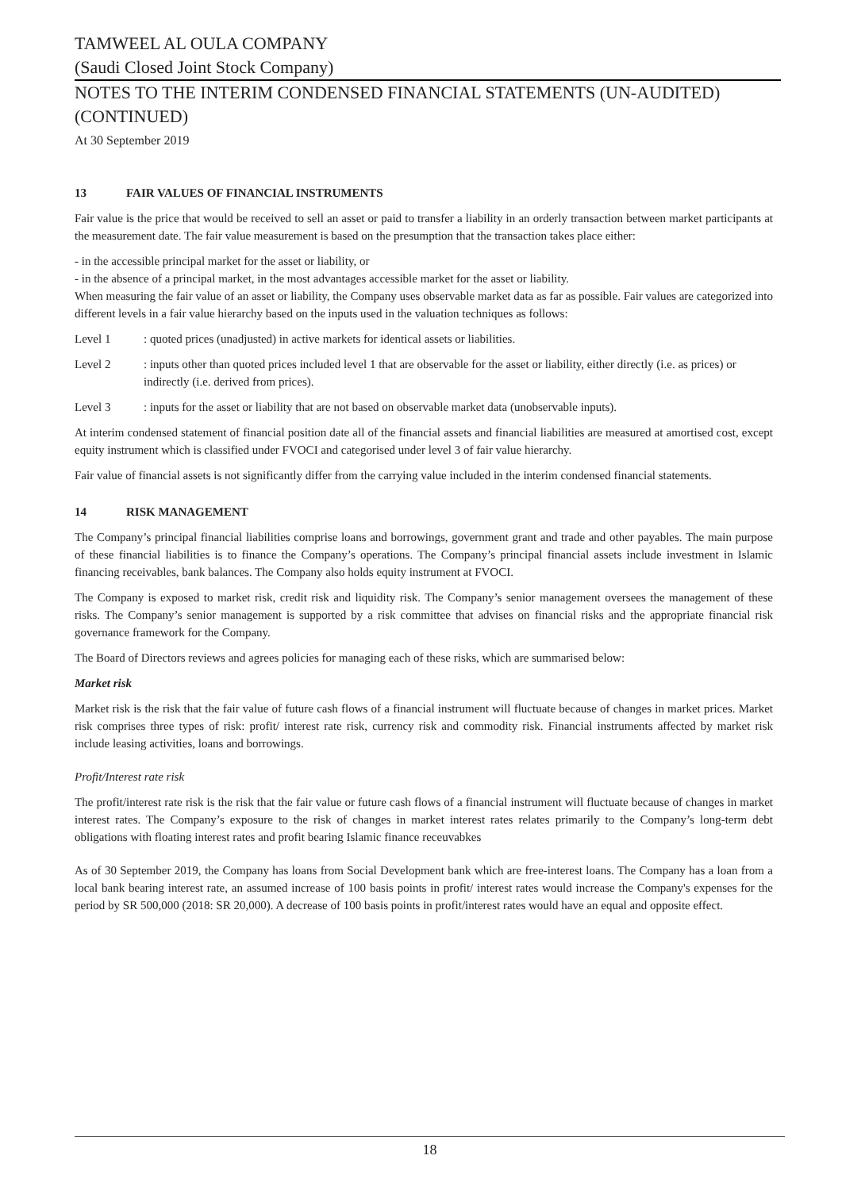TAMWEEL AL OULA COMPANY
(Saudi Closed Joint Stock Company)
NOTES TO THE INTERIM CONDENSED FINANCIAL STATEMENTS (UN-AUDITED) (CONTINUED)
At 30 September 2019
13 FAIR VALUES OF FINANCIAL INSTRUMENTS
Fair value is the price that would be received to sell an asset or paid to transfer a liability in an orderly transaction between market participants at the measurement date. The fair value measurement is based on the presumption that the transaction takes place either:
- in the accessible principal market for the asset or liability, or
- in the absence of a principal market, in the most advantages accessible market for the asset or liability.
When measuring the fair value of an asset or liability, the Company uses observable market data as far as possible. Fair values are categorized into different levels in a fair value hierarchy based on the inputs used in the valuation techniques as follows:
Level 1 : quoted prices (unadjusted) in active markets for identical assets or liabilities.
Level 2 : inputs other than quoted prices included level 1 that are observable for the asset or liability, either directly (i.e. as prices) or indirectly (i.e. derived from prices).
Level 3 : inputs for the asset or liability that are not based on observable market data (unobservable inputs).
At interim condensed statement of financial position date all of the financial assets and financial liabilities are measured at amortised cost, except equity instrument which is classified under FVOCI and categorised under level 3 of fair value hierarchy.
Fair value of financial assets is not significantly differ from the carrying value included in the interim condensed financial statements.
14 RISK MANAGEMENT
The Company’s principal financial liabilities comprise loans and borrowings, government grant and trade and other payables. The main purpose of these financial liabilities is to finance the Company’s operations. The Company’s principal financial assets include investment in Islamic financing receivables, bank balances. The Company also holds equity instrument at FVOCI.
The Company is exposed to market risk, credit risk and liquidity risk. The Company’s senior management oversees the management of these risks. The Company’s senior management is supported by a risk committee that advises on financial risks and the appropriate financial risk governance framework for the Company.
The Board of Directors reviews and agrees policies for managing each of these risks, which are summarised below:
Market risk
Market risk is the risk that the fair value of future cash flows of a financial instrument will fluctuate because of changes in market prices. Market risk comprises three types of risk: profit/ interest rate risk, currency risk and commodity risk. Financial instruments affected by market risk include leasing activities, loans and borrowings.
Profit/Interest rate risk
The profit/interest rate risk is the risk that the fair value or future cash flows of a financial instrument will fluctuate because of changes in market interest rates. The Company’s exposure to the risk of changes in market interest rates relates primarily to the Company’s long-term debt obligations with floating interest rates and profit bearing Islamic finance receuvabkes
As of 30 September 2019, the Company has loans from Social Development bank which are free-interest loans. The Company has a loan from a local bank bearing interest rate, an assumed increase of 100 basis points in profit/ interest rates would increase the Company's expenses for the period by SR 500,000 (2018: SR 20,000). A decrease of 100 basis points in profit/interest rates would have an equal and opposite effect.
18